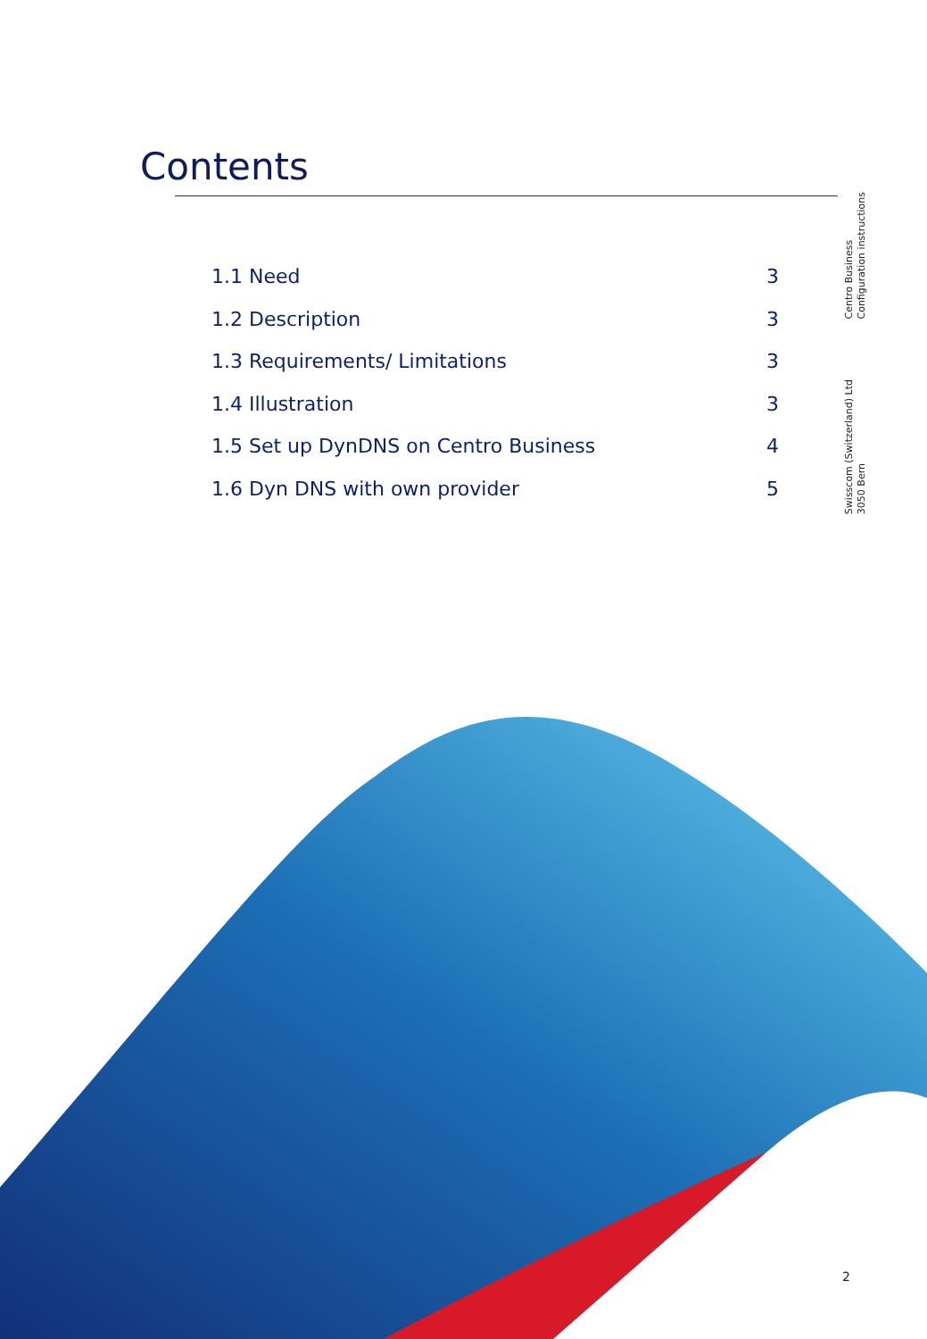Contents
1.1 Need 3
1.2 Description 3
1.3 Requirements/ Limitations 3
1.4 Illustration 3
1.5 Set up DynDNS on Centro Business 4
1.6 Dyn DNS with own provider 5
Centro Business
Configuration instructions
Swisscom (Switzerland) Ltd
3050 Bern
2